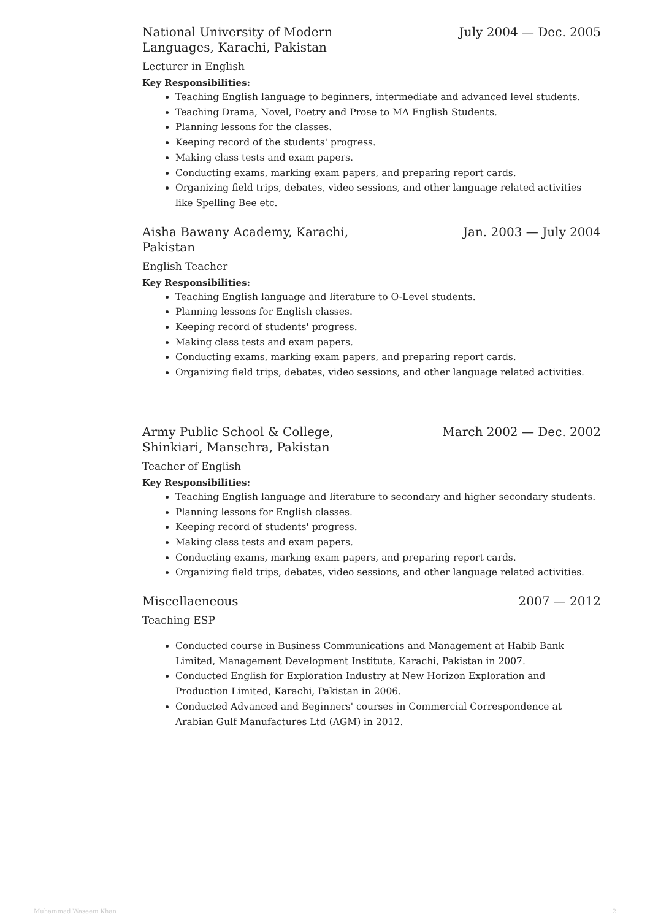National University of Modern Languages, Karachi, Pakistan
July 2004 — Dec. 2005
Lecturer in English
Key Responsibilities:
Teaching English language to beginners, intermediate and advanced level students.
Teaching Drama, Novel, Poetry and Prose to MA English Students.
Planning lessons for the classes.
Keeping record of the students' progress.
Making class tests and exam papers.
Conducting exams, marking exam papers, and preparing report cards.
Organizing field trips, debates, video sessions, and other language related activities like Spelling Bee etc.
Aisha Bawany Academy, Karachi, Pakistan
Jan. 2003 — July 2004
English Teacher
Key Responsibilities:
Teaching English language and literature to O-Level students.
Planning lessons for English classes.
Keeping record of students' progress.
Making class tests and exam papers.
Conducting exams, marking exam papers, and preparing report cards.
Organizing field trips, debates, video sessions, and other language related activities.
Army Public School & College, Shinkiari, Mansehra, Pakistan
March 2002 — Dec. 2002
Teacher of English
Key Responsibilities:
Teaching English language and literature to secondary and higher secondary students.
Planning lessons for English classes.
Keeping record of students' progress.
Making class tests and exam papers.
Conducting exams, marking exam papers, and preparing report cards.
Organizing field trips, debates, video sessions, and other language related activities.
Miscellaeneous 2007 — 2012
Teaching ESP
Conducted course in Business Communications and Management at Habib Bank Limited, Management Development Institute, Karachi, Pakistan in 2007.
Conducted English for Exploration Industry at New Horizon Exploration and Production Limited, Karachi, Pakistan in 2006.
Conducted Advanced and Beginners' courses in Commercial Correspondence at Arabian Gulf Manufactures Ltd (AGM) in 2012.
Muhammad Waseem Khan 2